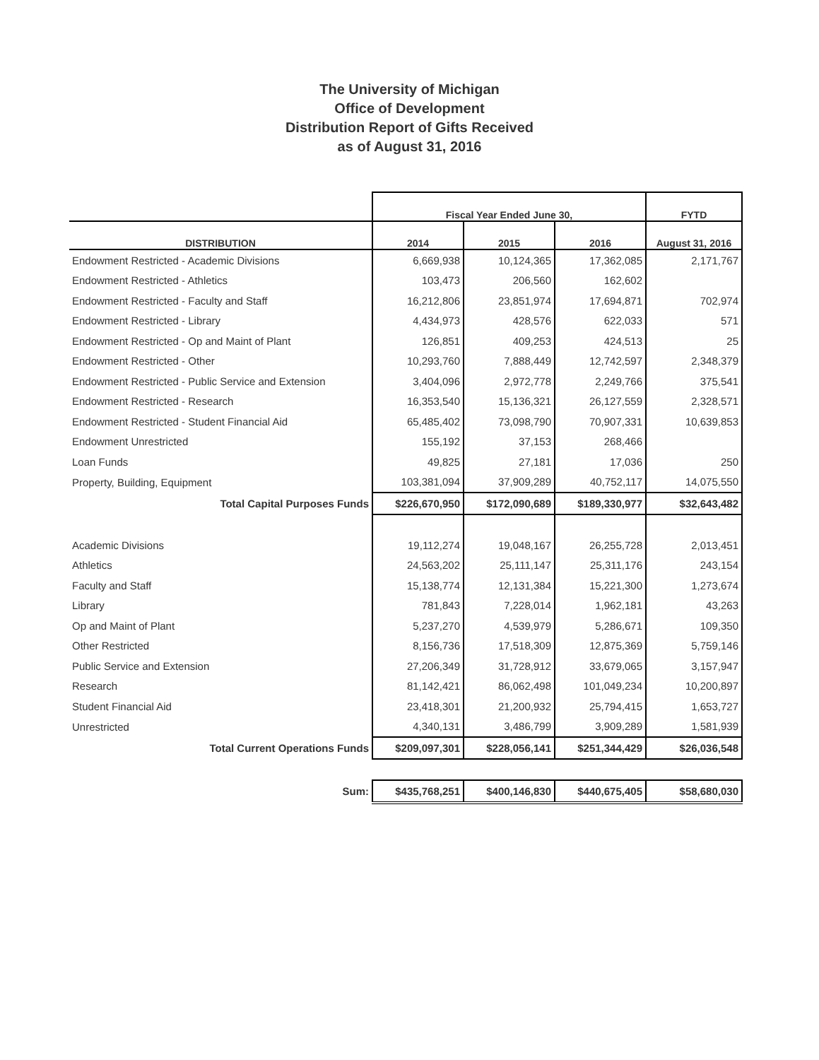The University of Michigan
Office of Development
Distribution Report of Gifts Received
as of August 31, 2016
| | Fiscal Year Ended June 30, | | | FYTD |
| --- | --- | --- | --- | --- |
| DISTRIBUTION | 2014 | 2015 | 2016 | August 31, 2016 |
| Endowment Restricted - Academic Divisions | 6,669,938 | 10,124,365 | 17,362,085 | 2,171,767 |
| Endowment Restricted - Athletics | 103,473 | 206,560 | 162,602 | |
| Endowment Restricted - Faculty and Staff | 16,212,806 | 23,851,974 | 17,694,871 | 702,974 |
| Endowment Restricted - Library | 4,434,973 | 428,576 | 622,033 | 571 |
| Endowment Restricted - Op and Maint of Plant | 126,851 | 409,253 | 424,513 | 25 |
| Endowment Restricted - Other | 10,293,760 | 7,888,449 | 12,742,597 | 2,348,379 |
| Endowment Restricted - Public Service and Extension | 3,404,096 | 2,972,778 | 2,249,766 | 375,541 |
| Endowment Restricted - Research | 16,353,540 | 15,136,321 | 26,127,559 | 2,328,571 |
| Endowment Restricted - Student Financial Aid | 65,485,402 | 73,098,790 | 70,907,331 | 10,639,853 |
| Endowment Unrestricted | 155,192 | 37,153 | 268,466 | |
| Loan Funds | 49,825 | 27,181 | 17,036 | 250 |
| Property, Building, Equipment | 103,381,094 | 37,909,289 | 40,752,117 | 14,075,550 |
| Total Capital Purposes Funds | $226,670,950 | $172,090,689 | $189,330,977 | $32,643,482 |
| Academic Divisions | 19,112,274 | 19,048,167 | 26,255,728 | 2,013,451 |
| Athletics | 24,563,202 | 25,111,147 | 25,311,176 | 243,154 |
| Faculty and Staff | 15,138,774 | 12,131,384 | 15,221,300 | 1,273,674 |
| Library | 781,843 | 7,228,014 | 1,962,181 | 43,263 |
| Op and Maint of Plant | 5,237,270 | 4,539,979 | 5,286,671 | 109,350 |
| Other Restricted | 8,156,736 | 17,518,309 | 12,875,369 | 5,759,146 |
| Public Service and Extension | 27,206,349 | 31,728,912 | 33,679,065 | 3,157,947 |
| Research | 81,142,421 | 86,062,498 | 101,049,234 | 10,200,897 |
| Student Financial Aid | 23,418,301 | 21,200,932 | 25,794,415 | 1,653,727 |
| Unrestricted | 4,340,131 | 3,486,799 | 3,909,289 | 1,581,939 |
| Total Current Operations Funds | $209,097,301 | $228,056,141 | $251,344,429 | $26,036,548 |
| Sum: | $435,768,251 | $400,146,830 | $440,675,405 | $58,680,030 |